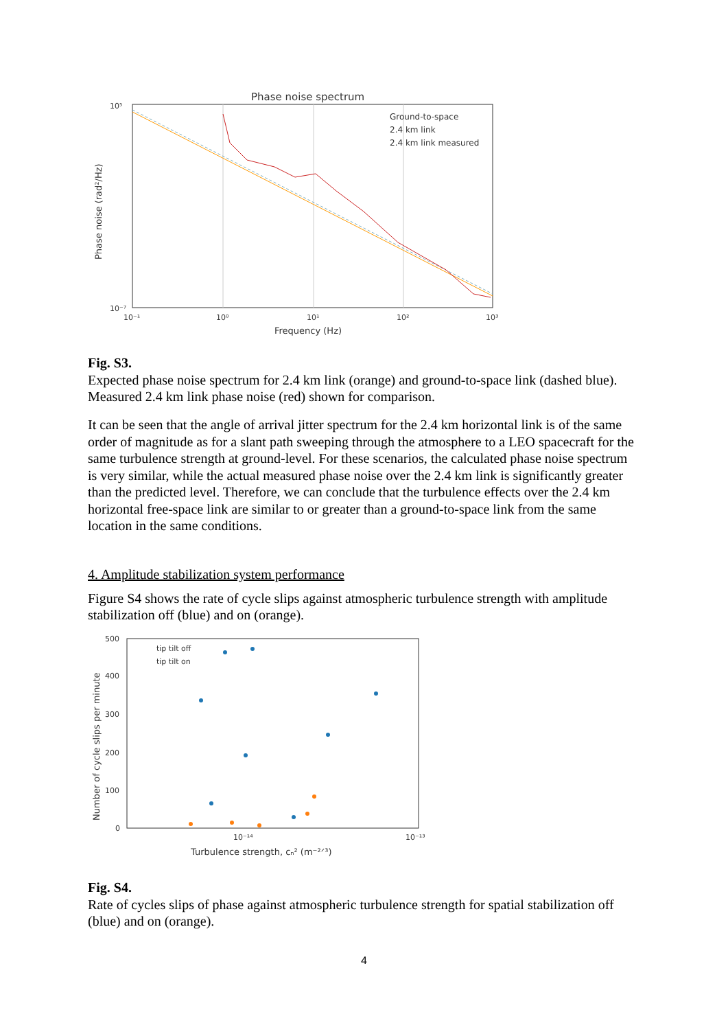Phase noise spectrum
Ground-to-space
2.4 km link
2.4 km link measured
10⁵
10⁻⁷
10⁻¹
10⁰
10¹
10²
10³
Frequency (Hz)
Phase noise (rad²/Hz)
Fig. S3.
Expected phase noise spectrum for 2.4 km link (orange) and ground-to-space link (dashed blue). Measured 2.4 km link phase noise (red) shown for comparison.
It can be seen that the angle of arrival jitter spectrum for the 2.4 km horizontal link is of the same order of magnitude as for a slant path sweeping through the atmosphere to a LEO spacecraft for the same turbulence strength at ground-level. For these scenarios, the calculated phase noise spectrum is very similar, while the actual measured phase noise over the 2.4 km link is significantly greater than the predicted level. Therefore, we can conclude that the turbulence effects over the 2.4 km horizontal free-space link are similar to or greater than a ground-to-space link from the same location in the same conditions.
4. Amplitude stabilization system performance
Figure S4 shows the rate of cycle slips against atmospheric turbulence strength with amplitude stabilization off (blue) and on (orange).
tip tilt off
tip tilt on
500
400
300
200
100
0
10⁻¹⁴
10⁻¹³
Turbulence strength, cₙ² (m⁻²ᐟ³)
Number of cycle slips per minute
Fig. S4.
Rate of cycles slips of phase against atmospheric turbulence strength for spatial stabilization off (blue) and on (orange).
4